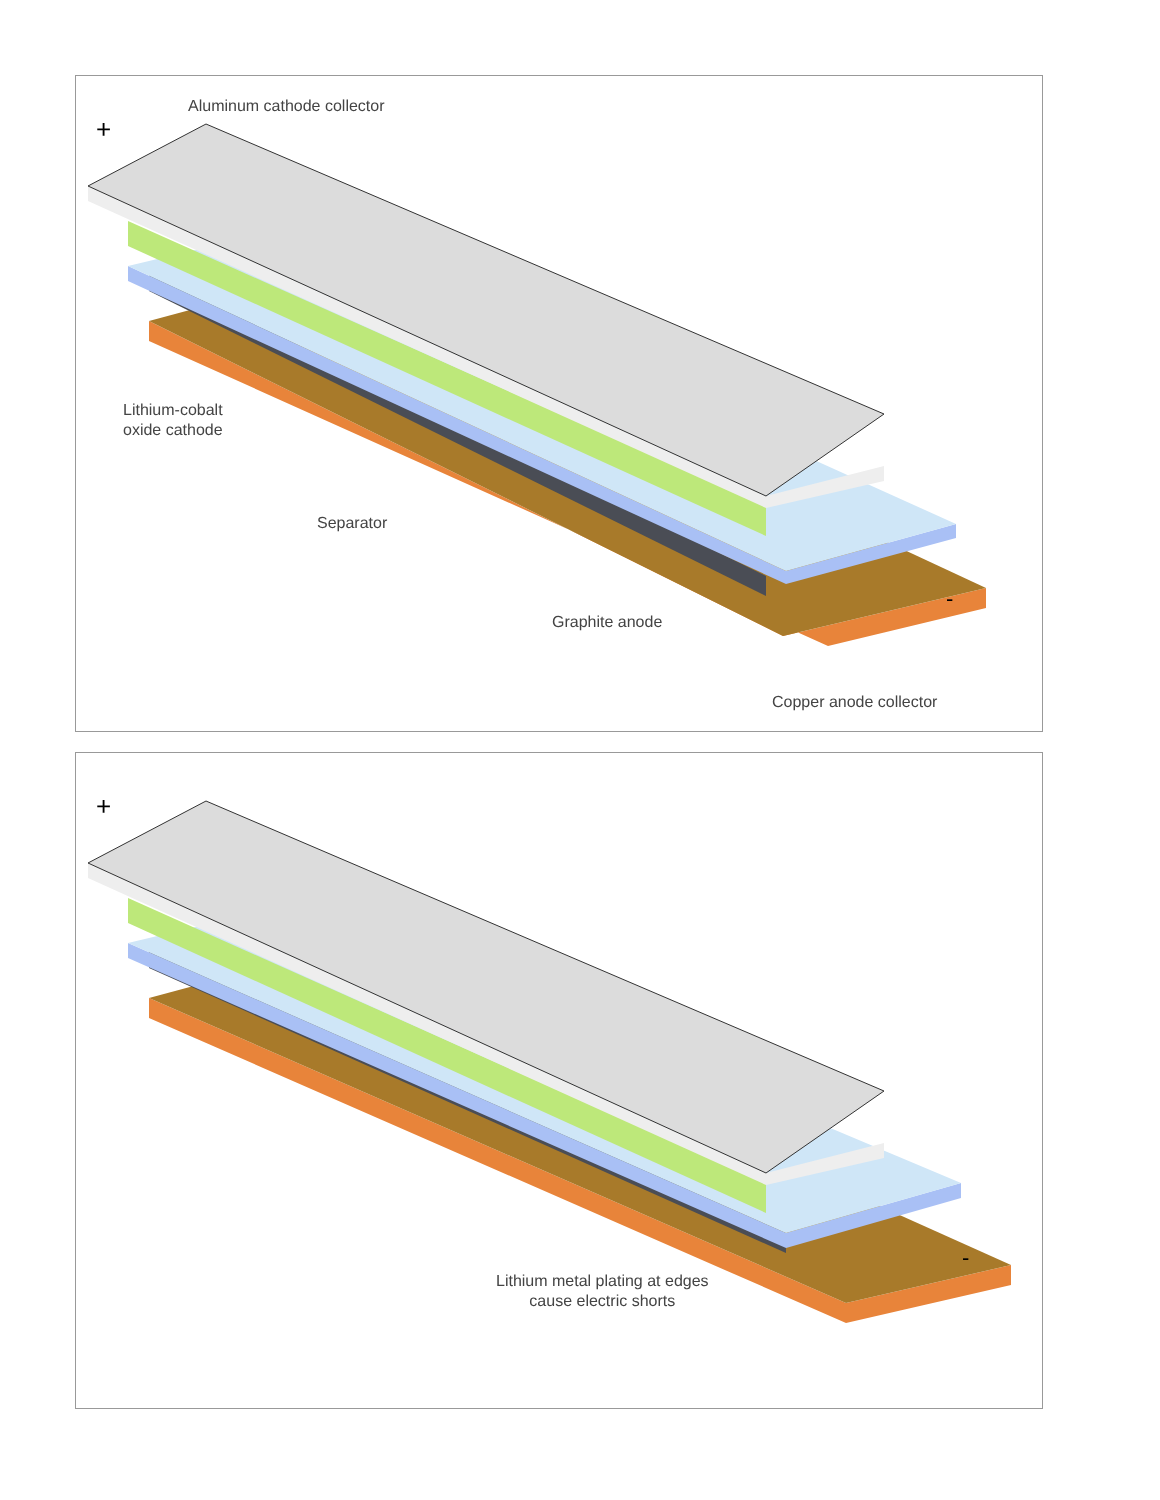+
-
Aluminum cathode collector
Lithium-cobalt
oxide cathode
Separator
Graphite anode
Copper anode collector
+
-
Lithium metal plating at edges
cause electric shorts